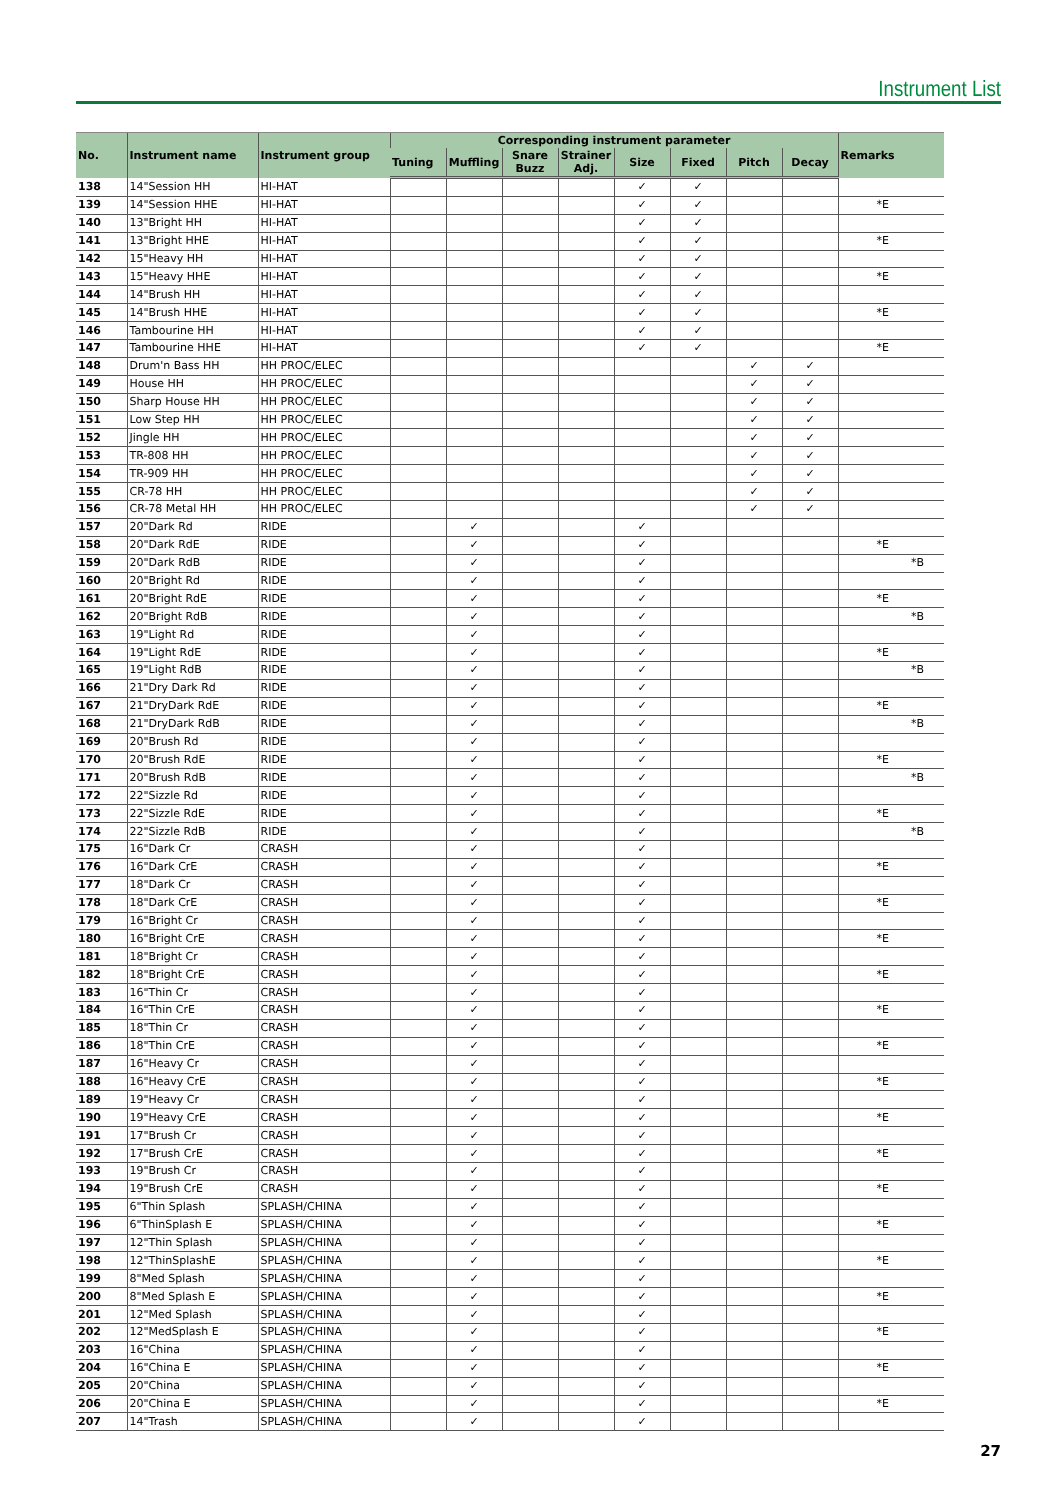Instrument List
| No. | Instrument name | Instrument group | Corresponding instrument parameter | | | | | | | | Remarks |
| --- | --- | --- | --- | --- | --- | --- | --- | --- | --- | --- | --- |
| | | | Tuning | Muffling | Snare Buzz | Strainer Adj. | Size | Fixed | Pitch | Decay | |
| 138 | 14"Session HH | HI-HAT | | | | | ✓ | ✓ | | | |
| 139 | 14"Session HHE | HI-HAT | | | | | ✓ | ✓ | | | *E |
| 140 | 13"Bright HH | HI-HAT | | | | | ✓ | ✓ | | | |
| 141 | 13"Bright HHE | HI-HAT | | | | | ✓ | ✓ | | | *E |
| 142 | 15"Heavy HH | HI-HAT | | | | | ✓ | ✓ | | | |
| 143 | 15"Heavy HHE | HI-HAT | | | | | ✓ | ✓ | | | *E |
| 144 | 14"Brush HH | HI-HAT | | | | | ✓ | ✓ | | | |
| 145 | 14"Brush HHE | HI-HAT | | | | | ✓ | ✓ | | | *E |
| 146 | Tambourine HH | HI-HAT | | | | | ✓ | ✓ | | | |
| 147 | Tambourine HHE | HI-HAT | | | | | ✓ | ✓ | | | *E |
| 148 | Drum'n Bass HH | HH PROC/ELEC | | | | | | | ✓ | ✓ | |
| 149 | House HH | HH PROC/ELEC | | | | | | | ✓ | ✓ | |
| 150 | Sharp House HH | HH PROC/ELEC | | | | | | | ✓ | ✓ | |
| 151 | Low Step HH | HH PROC/ELEC | | | | | | | ✓ | ✓ | |
| 152 | Jingle HH | HH PROC/ELEC | | | | | | | ✓ | ✓ | |
| 153 | TR-808 HH | HH PROC/ELEC | | | | | | | ✓ | ✓ | |
| 154 | TR-909 HH | HH PROC/ELEC | | | | | | | ✓ | ✓ | |
| 155 | CR-78 HH | HH PROC/ELEC | | | | | | | ✓ | ✓ | |
| 156 | CR-78 Metal HH | HH PROC/ELEC | | | | | | | ✓ | ✓ | |
| 157 | 20"Dark Rd | RIDE | | ✓ | | | ✓ | | | | |
| 158 | 20"Dark RdE | RIDE | | ✓ | | | ✓ | | | | *E |
| 159 | 20"Dark RdB | RIDE | | ✓ | | | ✓ | | | | *B |
| 160 | 20"Bright Rd | RIDE | | ✓ | | | ✓ | | | | |
| 161 | 20"Bright RdE | RIDE | | ✓ | | | ✓ | | | | *E |
| 162 | 20"Bright RdB | RIDE | | ✓ | | | ✓ | | | | *B |
| 163 | 19"Light Rd | RIDE | | ✓ | | | ✓ | | | | |
| 164 | 19"Light RdE | RIDE | | ✓ | | | ✓ | | | | *E |
| 165 | 19"Light RdB | RIDE | | ✓ | | | ✓ | | | | *B |
| 166 | 21"Dry Dark Rd | RIDE | | ✓ | | | ✓ | | | | |
| 167 | 21"DryDark RdE | RIDE | | ✓ | | | ✓ | | | | *E |
| 168 | 21"DryDark RdB | RIDE | | ✓ | | | ✓ | | | | *B |
| 169 | 20"Brush Rd | RIDE | | ✓ | | | ✓ | | | | |
| 170 | 20"Brush RdE | RIDE | | ✓ | | | ✓ | | | | *E |
| 171 | 20"Brush RdB | RIDE | | ✓ | | | ✓ | | | | *B |
| 172 | 22"Sizzle Rd | RIDE | | ✓ | | | ✓ | | | | |
| 173 | 22"Sizzle RdE | RIDE | | ✓ | | | ✓ | | | | *E |
| 174 | 22"Sizzle RdB | RIDE | | ✓ | | | ✓ | | | | *B |
| 175 | 16"Dark Cr | CRASH | | ✓ | | | ✓ | | | | |
| 176 | 16"Dark CrE | CRASH | | ✓ | | | ✓ | | | | *E |
| 177 | 18"Dark Cr | CRASH | | ✓ | | | ✓ | | | | |
| 178 | 18"Dark CrE | CRASH | | ✓ | | | ✓ | | | | *E |
| 179 | 16"Bright Cr | CRASH | | ✓ | | | ✓ | | | | |
| 180 | 16"Bright CrE | CRASH | | ✓ | | | ✓ | | | | *E |
| 181 | 18"Bright Cr | CRASH | | ✓ | | | ✓ | | | | |
| 182 | 18"Bright CrE | CRASH | | ✓ | | | ✓ | | | | *E |
| 183 | 16"Thin Cr | CRASH | | ✓ | | | ✓ | | | | |
| 184 | 16"Thin CrE | CRASH | | ✓ | | | ✓ | | | | *E |
| 185 | 18"Thin Cr | CRASH | | ✓ | | | ✓ | | | | |
| 186 | 18"Thin CrE | CRASH | | ✓ | | | ✓ | | | | *E |
| 187 | 16"Heavy Cr | CRASH | | ✓ | | | ✓ | | | | |
| 188 | 16"Heavy CrE | CRASH | | ✓ | | | ✓ | | | | *E |
| 189 | 19"Heavy Cr | CRASH | | ✓ | | | ✓ | | | | |
| 190 | 19"Heavy CrE | CRASH | | ✓ | | | ✓ | | | | *E |
| 191 | 17"Brush Cr | CRASH | | ✓ | | | ✓ | | | | |
| 192 | 17"Brush CrE | CRASH | | ✓ | | | ✓ | | | | *E |
| 193 | 19"Brush Cr | CRASH | | ✓ | | | ✓ | | | | |
| 194 | 19"Brush CrE | CRASH | | ✓ | | | ✓ | | | | *E |
| 195 | 6"Thin Splash | SPLASH/CHINA | | ✓ | | | ✓ | | | | |
| 196 | 6"ThinSplash E | SPLASH/CHINA | | ✓ | | | ✓ | | | | *E |
| 197 | 12"Thin Splash | SPLASH/CHINA | | ✓ | | | ✓ | | | | |
| 198 | 12"ThinSplashE | SPLASH/CHINA | | ✓ | | | ✓ | | | | *E |
| 199 | 8"Med Splash | SPLASH/CHINA | | ✓ | | | ✓ | | | | |
| 200 | 8"Med Splash E | SPLASH/CHINA | | ✓ | | | ✓ | | | | *E |
| 201 | 12"Med Splash | SPLASH/CHINA | | ✓ | | | ✓ | | | | |
| 202 | 12"MedSplash E | SPLASH/CHINA | | ✓ | | | ✓ | | | | *E |
| 203 | 16"China | SPLASH/CHINA | | ✓ | | | ✓ | | | | |
| 204 | 16"China E | SPLASH/CHINA | | ✓ | | | ✓ | | | | *E |
| 205 | 20"China | SPLASH/CHINA | | ✓ | | | ✓ | | | | |
| 206 | 20"China E | SPLASH/CHINA | | ✓ | | | ✓ | | | | *E |
| 207 | 14"Trash | SPLASH/CHINA | | ✓ | | | ✓ | | | | |
27